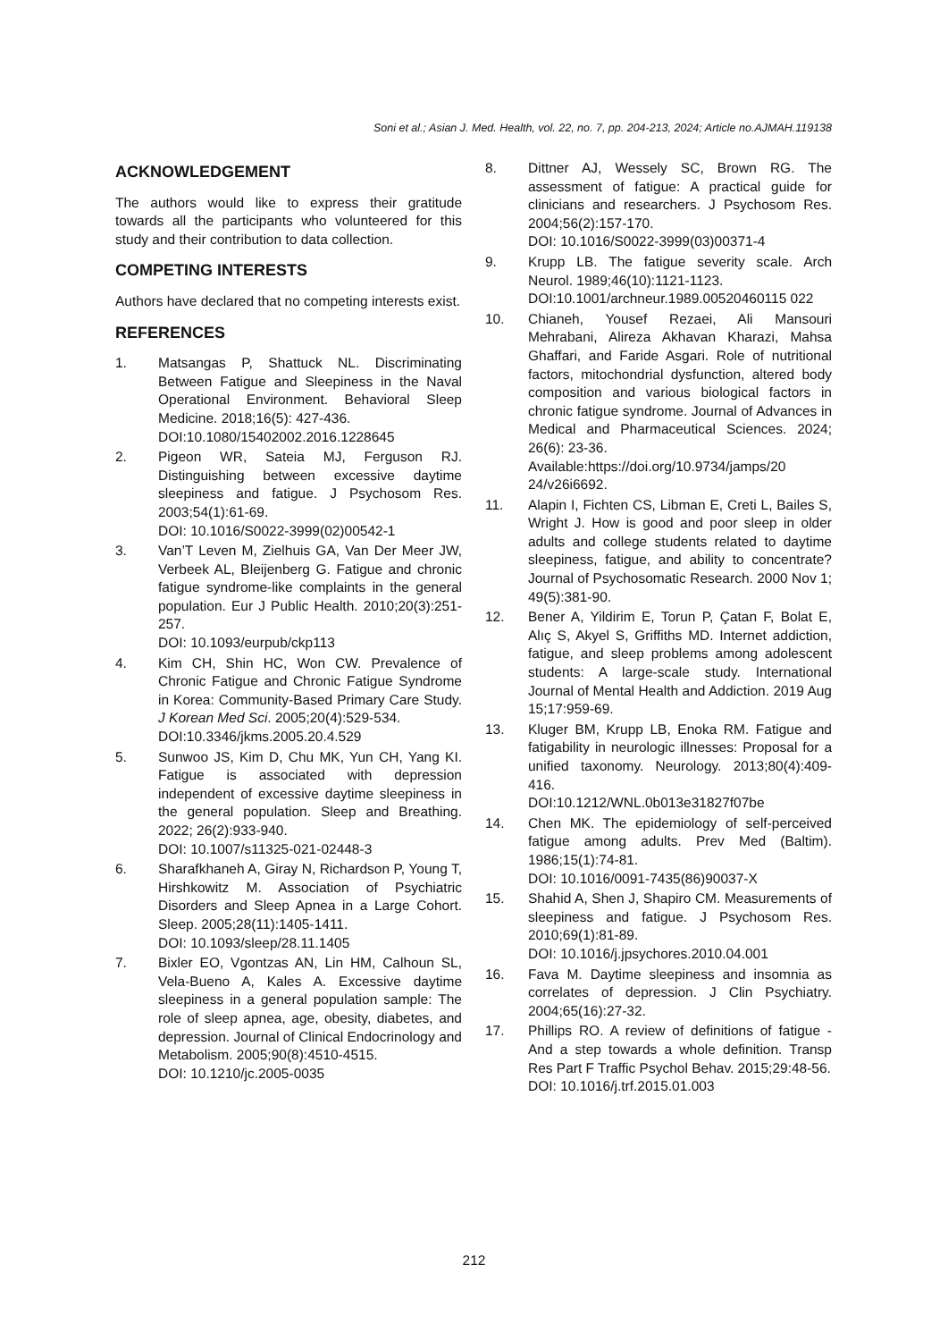Soni et al.; Asian J. Med. Health, vol. 22, no. 7, pp. 204-213, 2024; Article no.AJMAH.119138
ACKNOWLEDGEMENT
The authors would like to express their gratitude towards all the participants who volunteered for this study and their contribution to data collection.
COMPETING INTERESTS
Authors have declared that no competing interests exist.
REFERENCES
1. Matsangas P, Shattuck NL. Discriminating Between Fatigue and Sleepiness in the Naval Operational Environment. Behavioral Sleep Medicine. 2018;16(5): 427-436.
DOI:10.1080/15402002.2016.1228645
2. Pigeon WR, Sateia MJ, Ferguson RJ. Distinguishing between excessive daytime sleepiness and fatigue. J Psychosom Res. 2003;54(1):61-69.
DOI: 10.1016/S0022-3999(02)00542-1
3. Van’T Leven M, Zielhuis GA, Van Der Meer JW, Verbeek AL, Bleijenberg G. Fatigue and chronic fatigue syndrome-like complaints in the general population. Eur J Public Health. 2010;20(3):251-257.
DOI: 10.1093/eurpub/ckp113
4. Kim CH, Shin HC, Won CW. Prevalence of Chronic Fatigue and Chronic Fatigue Syndrome in Korea: Community-Based Primary Care Study. J Korean Med Sci. 2005;20(4):529-534.
DOI:10.3346/jkms.2005.20.4.529
5. Sunwoo JS, Kim D, Chu MK, Yun CH, Yang KI. Fatigue is associated with depression independent of excessive daytime sleepiness in the general population. Sleep and Breathing. 2022; 26(2):933-940.
DOI: 10.1007/s11325-021-02448-3
6. Sharafkhaneh A, Giray N, Richardson P, Young T, Hirshkowitz M. Association of Psychiatric Disorders and Sleep Apnea in a Large Cohort. Sleep. 2005;28(11):1405-1411.
DOI: 10.1093/sleep/28.11.1405
7. Bixler EO, Vgontzas AN, Lin HM, Calhoun SL, Vela-Bueno A, Kales A. Excessive daytime sleepiness in a general population sample: The role of sleep apnea, age, obesity, diabetes, and depression. Journal of Clinical Endocrinology and Metabolism. 2005;90(8):4510-4515.
DOI: 10.1210/jc.2005-0035
8. Dittner AJ, Wessely SC, Brown RG. The assessment of fatigue: A practical guide for clinicians and researchers. J Psychosom Res. 2004;56(2):157-170.
DOI: 10.1016/S0022-3999(03)00371-4
9. Krupp LB. The fatigue severity scale. Arch Neurol. 1989;46(10):1121-1123.
DOI:10.1001/archneur.1989.00520460115 022
10. Chianeh, Yousef Rezaei, Ali Mansouri Mehrabani, Alireza Akhavan Kharazi, Mahsa Ghaffari, and Faride Asgari. Role of nutritional factors, mitochondrial dysfunction, altered body composition and various biological factors in chronic fatigue syndrome. Journal of Advances in Medical and Pharmaceutical Sciences. 2024; 26(6): 23-36.
Available:https://doi.org/10.9734/jamps/20 24/v26i6692.
11. Alapin I, Fichten CS, Libman E, Creti L, Bailes S, Wright J. How is good and poor sleep in older adults and college students related to daytime sleepiness, fatigue, and ability to concentrate? Journal of Psychosomatic Research. 2000 Nov 1; 49(5):381-90.
12. Bener A, Yildirim E, Torun P, Çatan F, Bolat E, Alıç S, Akyel S, Griffiths MD. Internet addiction, fatigue, and sleep problems among adolescent students: A large-scale study. International Journal of Mental Health and Addiction. 2019 Aug 15;17:959-69.
13. Kluger BM, Krupp LB, Enoka RM. Fatigue and fatigability in neurologic illnesses: Proposal for a unified taxonomy. Neurology. 2013;80(4):409-416.
DOI:10.1212/WNL.0b013e31827f07be
14. Chen MK. The epidemiology of self-perceived fatigue among adults. Prev Med (Baltim). 1986;15(1):74-81.
DOI: 10.1016/0091-7435(86)90037-X
15. Shahid A, Shen J, Shapiro CM. Measurements of sleepiness and fatigue. J Psychosom Res. 2010;69(1):81-89.
DOI: 10.1016/j.jpsychores.2010.04.001
16. Fava M. Daytime sleepiness and insomnia as correlates of depression. J Clin Psychiatry. 2004;65(16):27-32.
17. Phillips RO. A review of definitions of fatigue - And a step towards a whole definition. Transp Res Part F Traffic Psychol Behav. 2015;29:48-56.
DOI: 10.1016/j.trf.2015.01.003
212